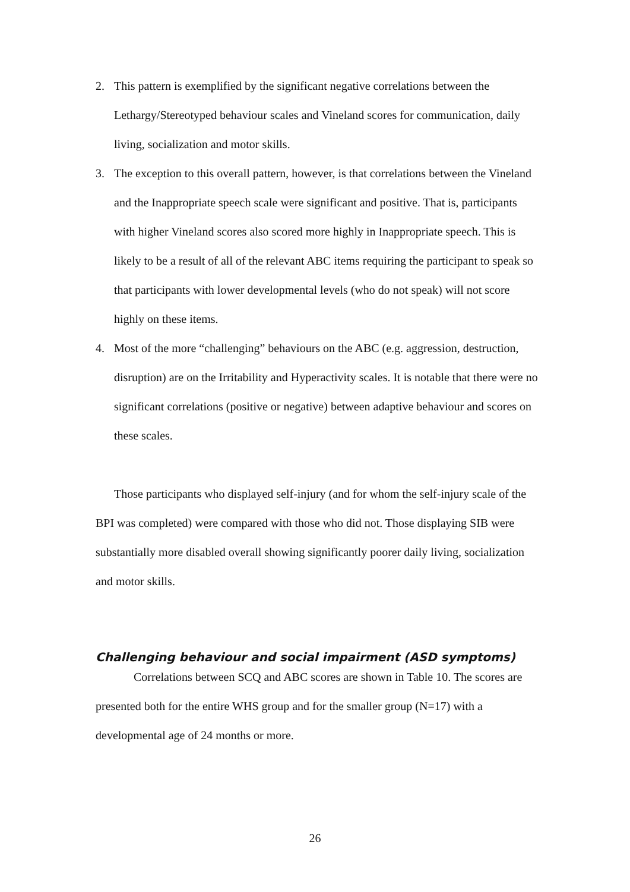2. This pattern is exemplified by the significant negative correlations between the Lethargy/Stereotyped behaviour scales and Vineland scores for communication, daily living, socialization and motor skills.
3. The exception to this overall pattern, however, is that correlations between the Vineland and the Inappropriate speech scale were significant and positive. That is, participants with higher Vineland scores also scored more highly in Inappropriate speech. This is likely to be a result of all of the relevant ABC items requiring the participant to speak so that participants with lower developmental levels (who do not speak) will not score highly on these items.
4. Most of the more “challenging” behaviours on the ABC (e.g. aggression, destruction, disruption) are on the Irritability and Hyperactivity scales. It is notable that there were no significant correlations (positive or negative) between adaptive behaviour and scores on these scales.
Those participants who displayed self-injury (and for whom the self-injury scale of the BPI was completed) were compared with those who did not. Those displaying SIB were substantially more disabled overall showing significantly poorer daily living, socialization and motor skills.
Challenging behaviour and social impairment (ASD symptoms)
Correlations between SCQ and ABC scores are shown in Table 10. The scores are presented both for the entire WHS group and for the smaller group (N=17) with a developmental age of 24 months or more.
26